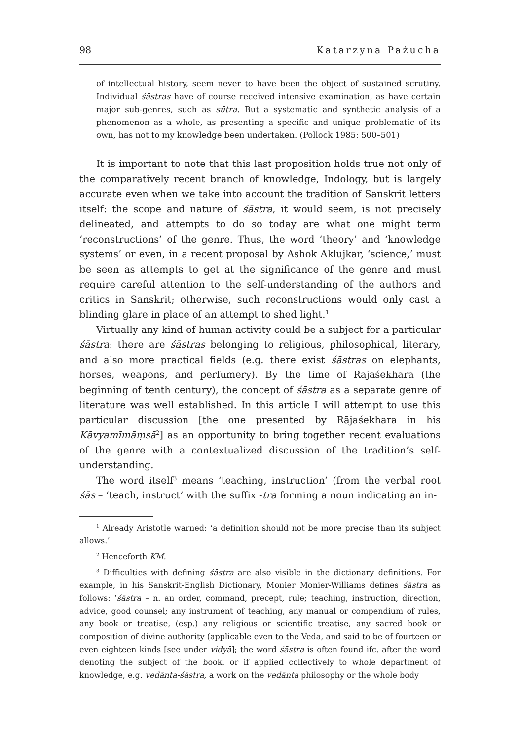98 Katarzyna Pażucha
of intellectual history, seem never to have been the object of sustained scrutiny. Individual śāstras have of course received intensive examination, as have certain major sub-genres, such as sūtra. But a systematic and synthetic analysis of a phenomenon as a whole, as presenting a specific and unique problematic of its own, has not to my knowledge been undertaken. (Pollock 1985: 500–501)
It is important to note that this last proposition holds true not only of the comparatively recent branch of knowledge, Indology, but is largely accurate even when we take into account the tradition of Sanskrit letters itself: the scope and nature of śāstra, it would seem, is not precisely delineated, and attempts to do so today are what one might term ‘reconstructions’ of the genre. Thus, the word ‘theory’ and ‘knowledge systems’ or even, in a recent proposal by Ashok Aklujkar, ‘science,’ must be seen as attempts to get at the significance of the genre and must require careful attention to the self-understanding of the authors and critics in Sanskrit; otherwise, such reconstructions would only cast a blinding glare in place of an attempt to shed light.<sup>1</sup>
Virtually any kind of human activity could be a subject for a particular śāstra: there are śāstras belonging to religious, philosophical, literary, and also more practical fields (e.g. there exist śāstras on elephants, horses, weapons, and perfumery). By the time of Rājaśekhara (the beginning of tenth century), the concept of śāstra as a separate genre of literature was well established. In this article I will attempt to use this particular discussion [the one presented by Rājaśekhara in his Kāvyamīmāṃsā<sup>2</sup>] as an opportunity to bring together recent evaluations of the genre with a contextualized discussion of the tradition’s self-understanding.
The word itself<sup>3</sup> means ‘teaching, instruction’ (from the verbal root śās – ‘teach, instruct’ with the suffix -tra forming a noun indicating an in-
<sup>1</sup> Already Aristotle warned: ‘a definition should not be more precise than its subject allows.’
<sup>2</sup> Henceforth KM.
<sup>3</sup> Difficulties with defining śāstra are also visible in the dictionary definitions. For example, in his Sanskrit-English Dictionary, Monier Monier-Williams defines śāstra as follows: ‘śāstra – n. an order, command, precept, rule; teaching, instruction, direction, advice, good counsel; any instrument of teaching, any manual or compendium of rules, any book or treatise, (esp.) any religious or scientific treatise, any sacred book or composition of divine authority (applicable even to the Veda, and said to be of fourteen or even eighteen kinds [see under vidyā]; the word śāstra is often found ifc. after the word denoting the subject of the book, or if applied collectively to whole department of knowledge, e.g. vedānta-śāstra, a work on the vedānta philosophy or the whole body